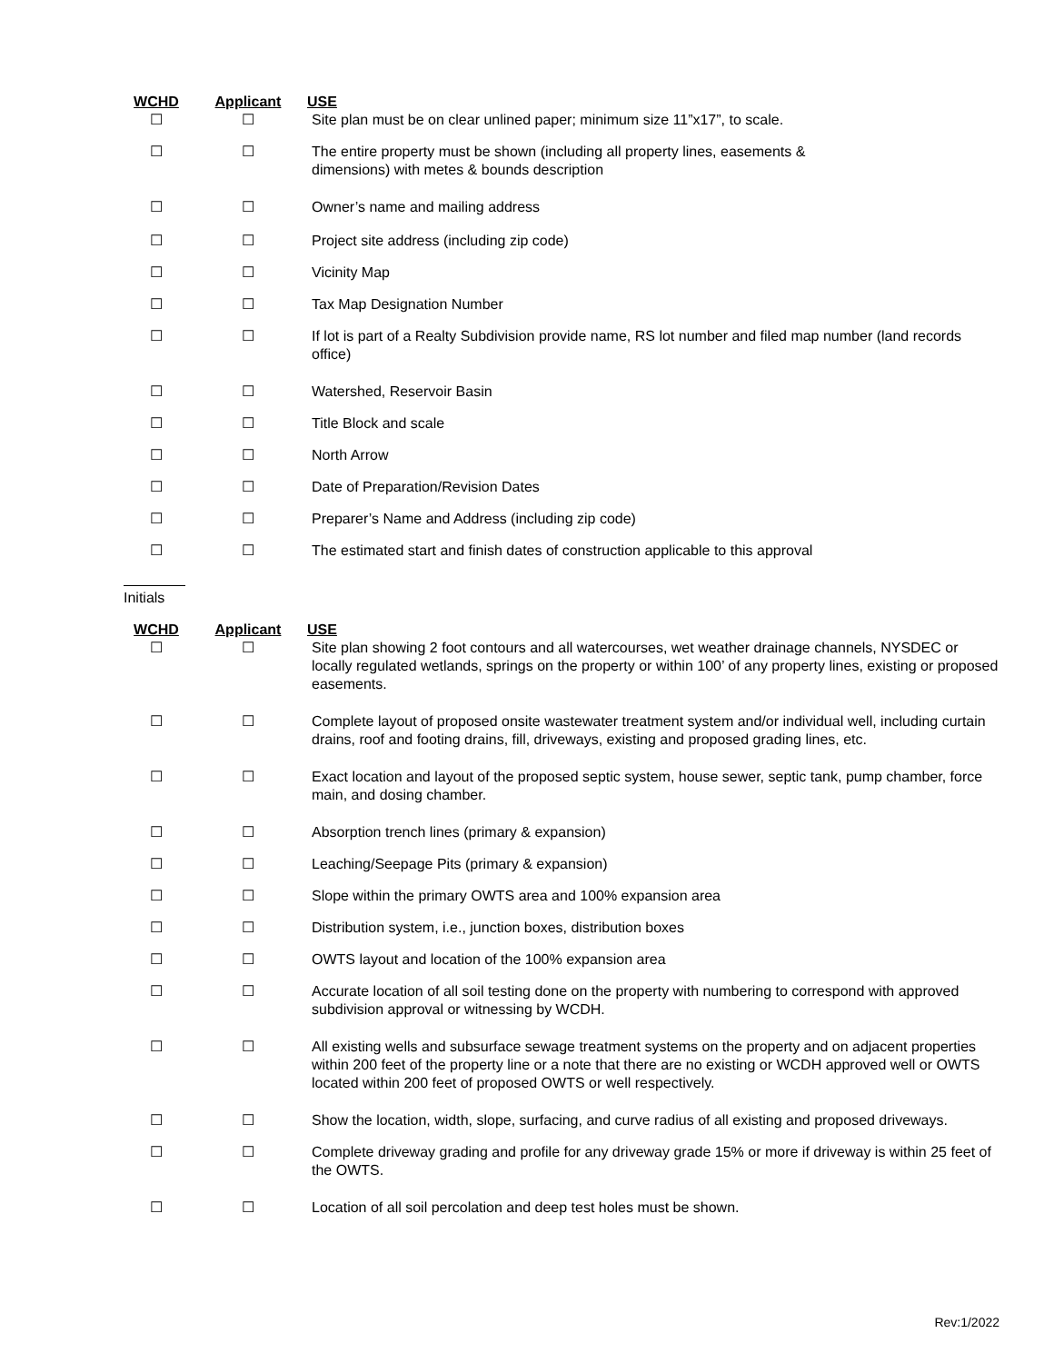WCHD Applicant USE
☐ ☐ Site plan must be on clear unlined paper; minimum size 11”x17”, to scale.
☐ ☐ The entire property must be shown (including all property lines, easements &
dimensions) with metes & bounds description
☐ ☐ Owner’s name and mailing address
☐ ☐ Project site address (including zip code)
☐ ☐ Vicinity Map
☐ ☐ Tax Map Designation Number
☐ ☐ If lot is part of a Realty Subdivision provide name, RS lot number and filed map number (land records office)
☐ ☐ Watershed, Reservoir Basin
☐ ☐ Title Block and scale
☐ ☐ North Arrow
☐ ☐ Date of Preparation/Revision Dates
☐ ☐ Preparer’s Name and Address (including zip code)
☐ ☐ The estimated start and finish dates of construction applicable to this approval
Initials
WCHD Applicant USE
☐ ☐ Site plan showing 2 foot contours and all watercourses, wet weather drainage channels, NYSDEC or locally regulated wetlands, springs on the property or within 100’ of any property lines, existing or proposed easements.
☐ ☐ Complete layout of proposed onsite wastewater treatment system and/or individual well, including curtain drains, roof and footing drains, fill, driveways, existing and proposed grading lines, etc.
☐ ☐ Exact location and layout of the proposed septic system, house sewer, septic tank, pump chamber, force main, and dosing chamber.
☐ ☐ Absorption trench lines (primary & expansion)
☐ ☐ Leaching/Seepage Pits (primary & expansion)
☐ ☐ Slope within the primary OWTS area and 100% expansion area
☐ ☐ Distribution system, i.e., junction boxes, distribution boxes
☐ ☐ OWTS layout and location of the 100% expansion area
☐ ☐ Accurate location of all soil testing done on the property with numbering to correspond with approved subdivision approval or witnessing by WCDH.
☐ ☐ All existing wells and subsurface sewage treatment systems on the property and on adjacent properties within 200 feet of the property line or a note that there are no existing or WCDH approved well or OWTS located within 200 feet of proposed OWTS or well respectively.
☐ ☐ Show the location, width, slope, surfacing, and curve radius of all existing and proposed driveways.
☐ ☐ Complete driveway grading and profile for any driveway grade 15% or more if driveway is within 25 feet of the OWTS.
☐ ☐ Location of all soil percolation and deep test holes must be shown.
Rev:1/2022